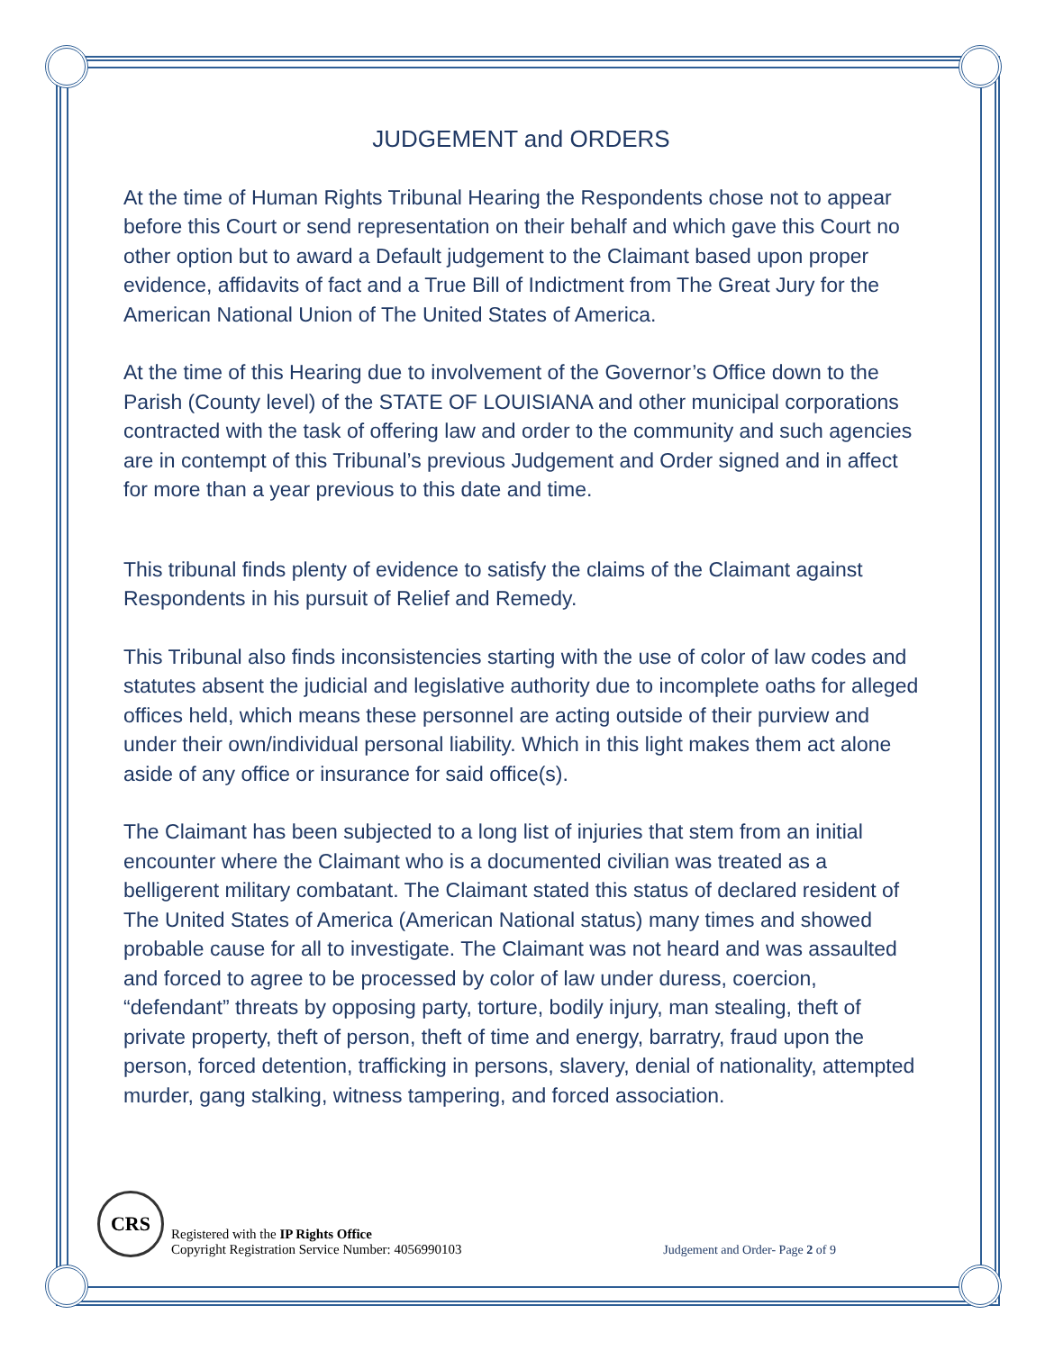JUDGEMENT and ORDERS
At the time of Human Rights Tribunal Hearing the Respondents chose not to appear before this Court or send representation on their behalf and which gave this Court no other option but to award a Default judgement to the Claimant based upon proper evidence, affidavits of fact and a True Bill of Indictment from The Great Jury for the American National Union of The United States of America.
At the time of this Hearing due to involvement of the Governor’s Office down to the Parish (County level) of the STATE OF LOUISIANA and other municipal corporations contracted with the task of offering law and order to the community and such agencies are in contempt of this Tribunal’s previous Judgement and Order signed and in affect for more than a year previous to this date and time.
This tribunal finds plenty of evidence to satisfy the claims of the Claimant against Respondents in his pursuit of Relief and Remedy.
This Tribunal also finds inconsistencies starting with the use of color of law codes and statutes absent the judicial and legislative authority due to incomplete oaths for alleged offices held, which means these personnel are acting outside of their purview and under their own/individual personal liability. Which in this light makes them act alone aside of any office or insurance for said office(s).
The Claimant has been subjected to a long list of injuries that stem from an initial encounter where the Claimant who is a documented civilian was treated as a belligerent military combatant. The Claimant stated this status of declared resident of The United States of America (American National status) many times and showed probable cause for all to investigate. The Claimant was not heard and was assaulted and forced to agree to be processed by color of law under duress, coercion, “defendant” threats by opposing party, torture, bodily injury, man stealing, theft of private property, theft of person, theft of time and energy, barratry, fraud upon the person, forced detention, trafficking in persons, slavery, denial of nationality, attempted murder, gang stalking, witness tampering, and forced association.
CRS
Registered with the IP Rights Office
Copyright Registration Service Number: 4056990103
Judgement and Order- Page 2 of 9